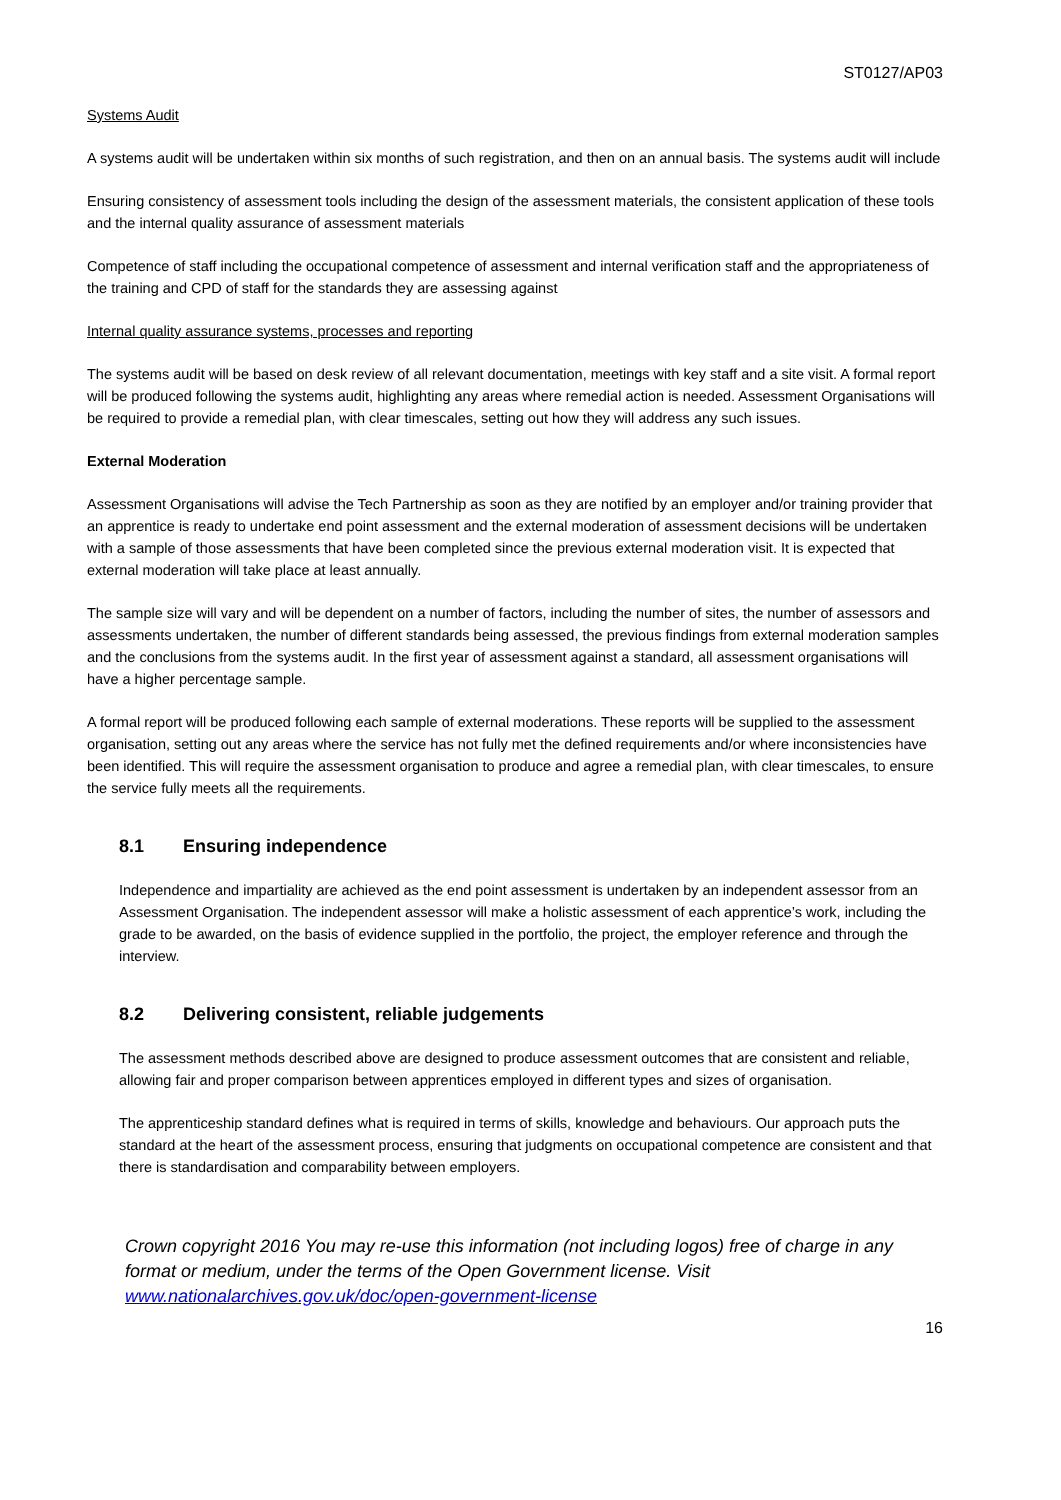ST0127/AP03
Systems Audit
A systems audit will be undertaken within six months of such registration, and then on an annual basis. The systems audit will include
Ensuring consistency of assessment tools including the design of the assessment materials, the consistent application of these tools and the internal quality assurance of assessment materials
Competence of staff including the occupational competence of assessment and internal verification staff and the appropriateness of the training and CPD of staff for the standards they are assessing against
Internal quality assurance systems, processes and reporting
The systems audit will be based on desk review of all relevant documentation, meetings with key staff and a site visit. A formal report will be produced following the systems audit, highlighting any areas where remedial action is needed. Assessment Organisations will be required to provide a remedial plan, with clear timescales, setting out how they will address any such issues.
External Moderation
Assessment Organisations will advise the Tech Partnership as soon as they are notified by an employer and/or training provider that an apprentice is ready to undertake end point assessment and the external moderation of assessment decisions will be undertaken with a sample of those assessments that have been completed since the previous external moderation visit. It is expected that external moderation will take place at least annually.
The sample size will vary and will be dependent on a number of factors, including the number of sites, the number of assessors and assessments undertaken, the number of different standards being assessed, the previous findings from external moderation samples and the conclusions from the systems audit. In the first year of assessment against a standard, all assessment organisations will have a higher percentage sample.
A formal report will be produced following each sample of external moderations. These reports will be supplied to the assessment organisation, setting out any areas where the service has not fully met the defined requirements and/or where inconsistencies have been identified. This will require the assessment organisation to produce and agree a remedial plan, with clear timescales, to ensure the service fully meets all the requirements.
8.1 Ensuring independence
Independence and impartiality are achieved as the end point assessment is undertaken by an independent assessor from an Assessment Organisation. The independent assessor will make a holistic assessment of each apprentice’s work, including the grade to be awarded, on the basis of evidence supplied in the portfolio, the project, the employer reference and through the interview.
8.2 Delivering consistent, reliable judgements
The assessment methods described above are designed to produce assessment outcomes that are consistent and reliable, allowing fair and proper comparison between apprentices employed in different types and sizes of organisation.
The apprenticeship standard defines what is required in terms of skills, knowledge and behaviours. Our approach puts the standard at the heart of the assessment process, ensuring that judgments on occupational competence are consistent and that there is standardisation and comparability between employers.
Crown copyright 2016 You may re-use this information (not including logos) free of charge in any format or medium, under the terms of the Open Government license. Visit www.nationalarchives.gov.uk/doc/open-government-license
16